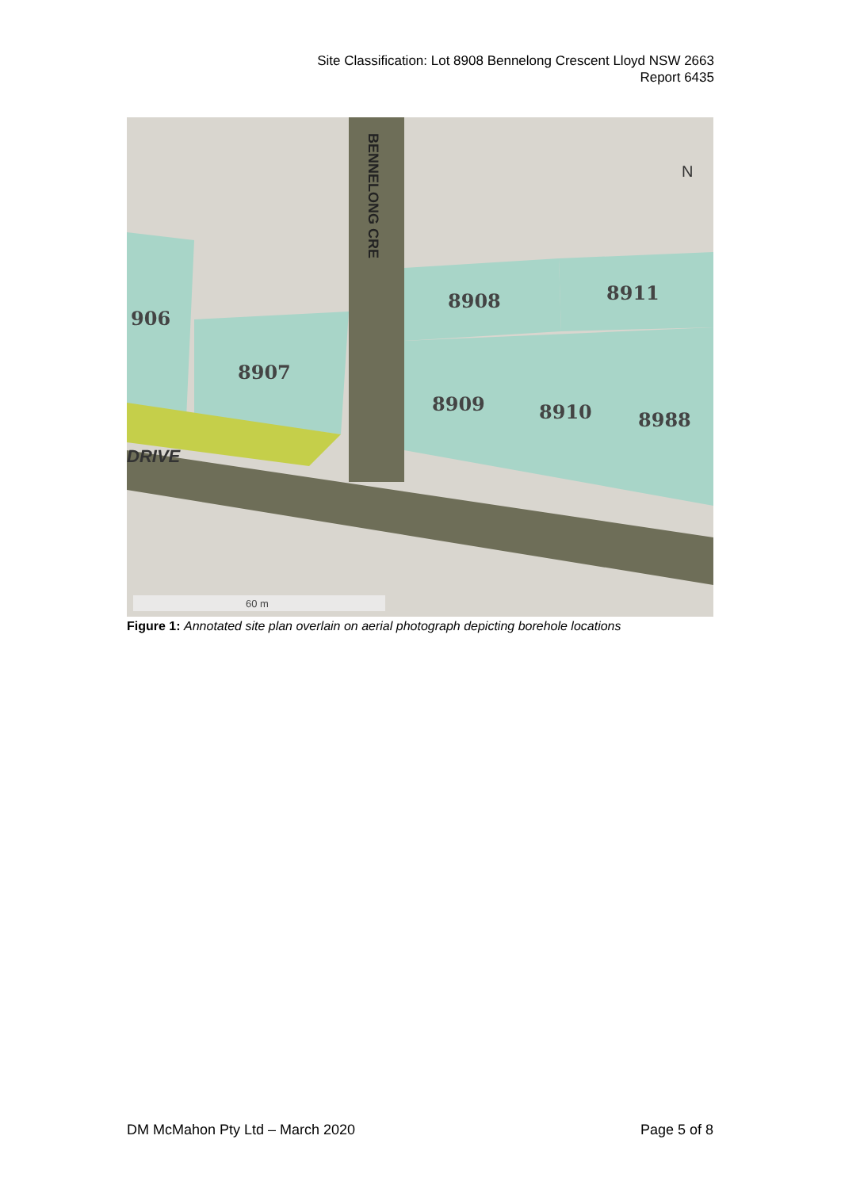Site Classification: Lot 8908 Bennelong Crescent Lloyd NSW 2663
Report 6435
906
8907
8908
8911
8909
8910
8988
DRIVE
BENNELONG CRE
N
60 m
Figure 1: Annotated site plan overlain on aerial photograph depicting borehole locations
DM McMahon Pty Ltd – March 2020 Page 5 of 8